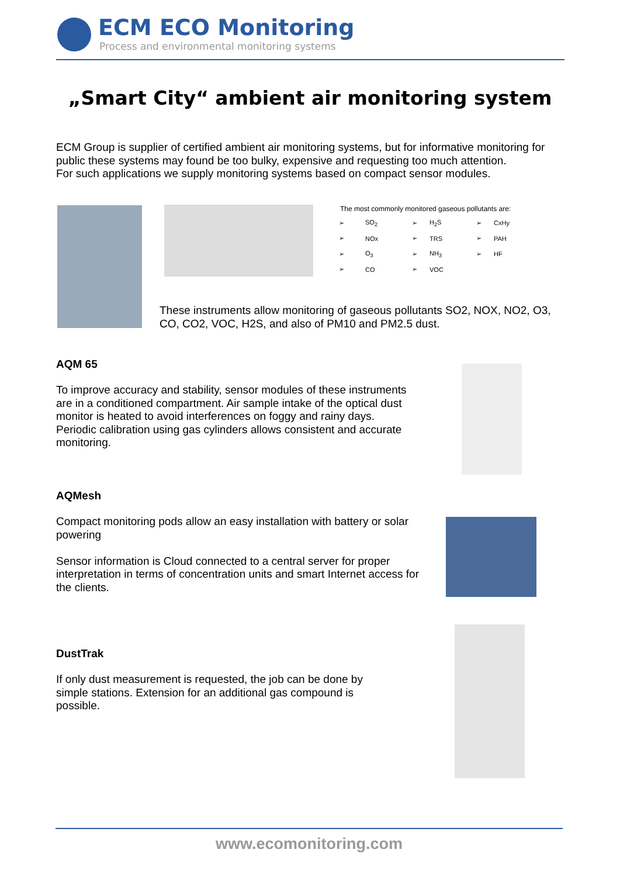ECM ECO Monitoring
Process and environmental monitoring systems
„Smart City“ ambient air monitoring system
ECM Group is supplier of certified ambient air monitoring systems, but for informative monitoring for public these systems may found be too bulky, expensive and requesting too much attention.
For such applications we supply monitoring systems based on compact sensor modules.
The most commonly monitored gaseous pollutants are:
| ➢ | SO<sub>2</sub> | ➢ | H<sub>2</sub>S | ➢ | CxHy |
| ➢ | NOx | ➢ | TRS | ➢ | PAH |
| ➢ | O<sub>3</sub> | ➢ | NH<sub>3</sub> | ➢ | HF |
| ➢ | CO | ➢ | VOC | | |
These instruments allow monitoring of gaseous pollutants SO2, NOX, NO2, O3, CO, CO2, VOC, H2S, and also of PM10 and PM2.5 dust.
AQM 65
To improve accuracy and stability, sensor modules of these instruments are in a conditioned compartment. Air sample intake of the optical dust monitor is heated to avoid interferences on foggy and rainy days.
Periodic calibration using gas cylinders allows consistent and accurate monitoring.
AQMesh
Compact monitoring pods allow an easy installation with battery or solar powering
Sensor information is Cloud connected to a central server for proper interpretation in terms of concentration units and smart Internet access for the clients.
DustTrak
If only dust measurement is requested, the job can be done by simple stations. Extension for an additional gas compound is possible.
www.ecomonitoring.com